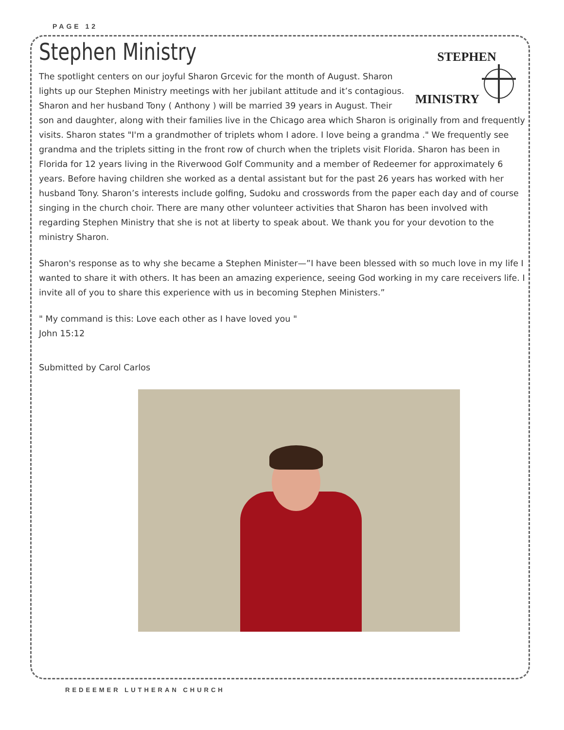PAGE 12
Stephen Ministry
STEPHEN MINISTRY
The spotlight centers on our joyful Sharon Grcevic for the month of August. Sharon lights up our Stephen Ministry meetings with her jubilant attitude and it’s contagious. Sharon and her husband Tony ( Anthony ) will be married 39 years in August. Their son and daughter, along with their families live in the Chicago area which Sharon is originally from and frequently visits. Sharon states "I'm a grandmother of triplets whom I adore. I love being a grandma ." We frequently see grandma and the triplets sitting in the front row of church when the triplets visit Florida. Sharon has been in Florida for 12 years living in the Riverwood Golf Community and a member of Redeemer for approximately 6 years. Before having children she worked as a dental assistant but for the past 26 years has worked with her husband Tony. Sharon’s interests include golfing, Sudoku and crosswords from the paper each day and of course singing in the church choir. There are many other volunteer activities that Sharon has been involved with regarding Stephen Ministry that she is not at liberty to speak about. We thank you for your devotion to the ministry Sharon.
Sharon's response as to why she became a Stephen Minister—”I have been blessed with so much love in my life I wanted to share it with others. It has been an amazing experience, seeing God working in my care receivers life. I invite all of you to share this experience with us in becoming Stephen Ministers.”
" My command is this: Love each other as I have loved you "
John 15:12
Submitted by Carol Carlos
REDEEMER LUTHERAN CHURCH